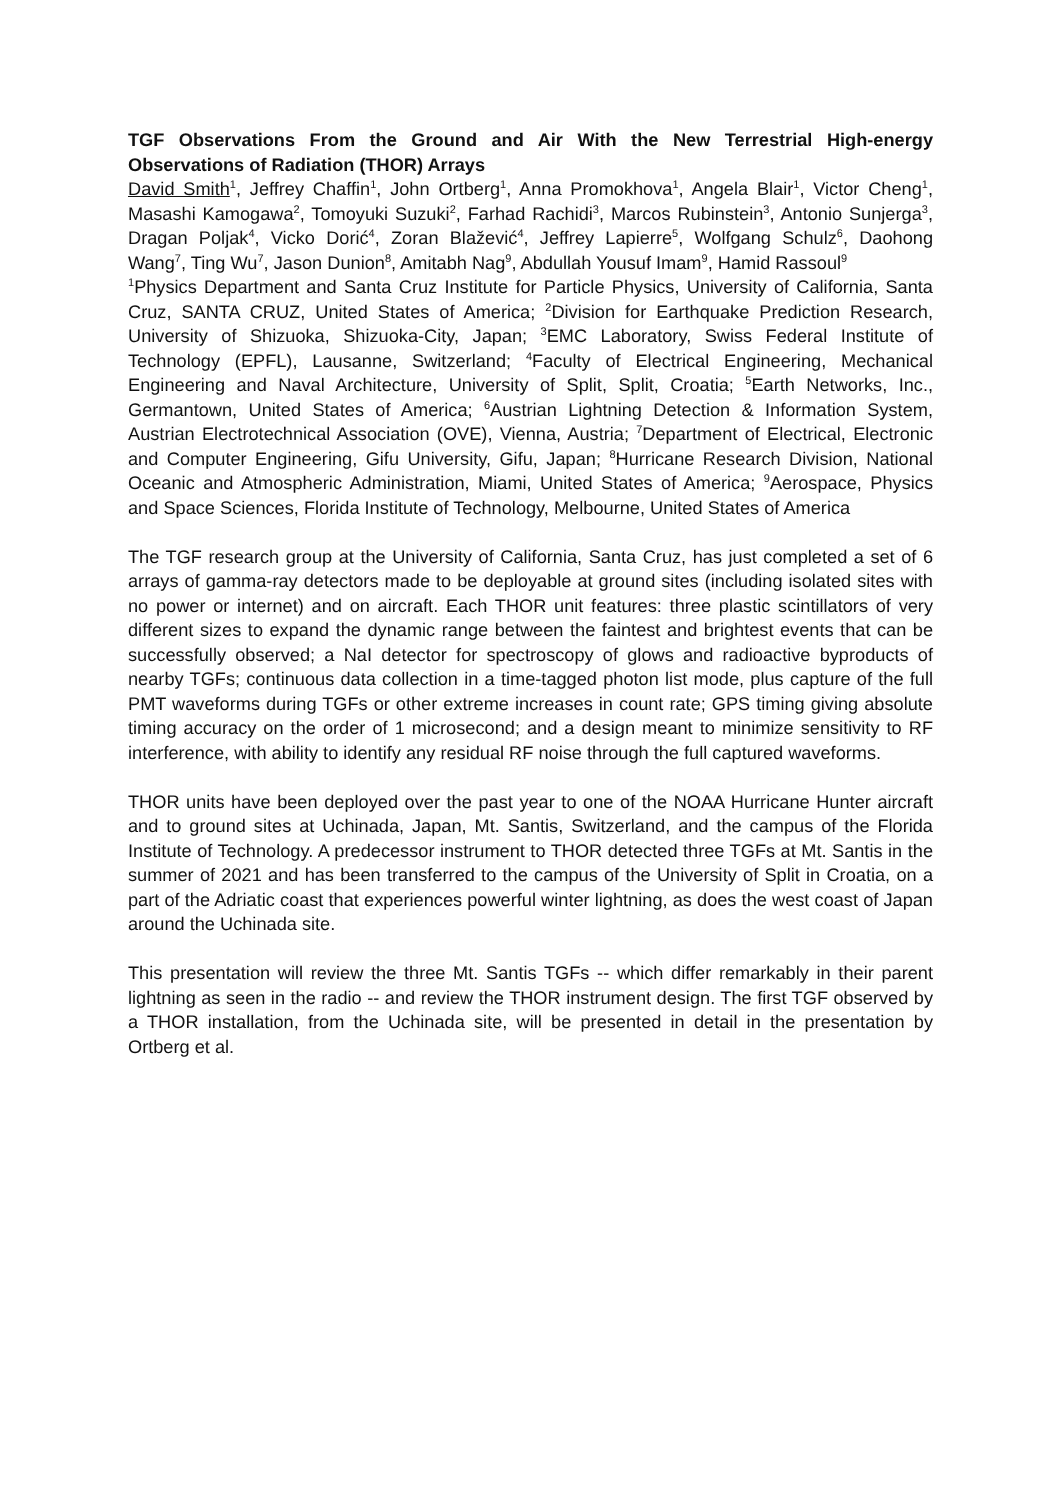TGF Observations From the Ground and Air With the New Terrestrial High-energy Observations of Radiation (THOR) Arrays
David Smith<sup>1</sup>, Jeffrey Chaffin<sup>1</sup>, John Ortberg<sup>1</sup>, Anna Promokhova<sup>1</sup>, Angela Blair<sup>1</sup>, Victor Cheng<sup>1</sup>, Masashi Kamogawa<sup>2</sup>, Tomoyuki Suzuki<sup>2</sup>, Farhad Rachidi<sup>3</sup>, Marcos Rubinstein<sup>3</sup>, Antonio Sunjerga<sup>3</sup>, Dragan Poljak<sup>4</sup>, Vicko Dorić<sup>4</sup>, Zoran Blažević<sup>4</sup>, Jeffrey Lapierre<sup>5</sup>, Wolfgang Schulz<sup>6</sup>, Daohong Wang<sup>7</sup>, Ting Wu<sup>7</sup>, Jason Dunion<sup>8</sup>, Amitabh Nag<sup>9</sup>, Abdullah Yousuf Imam<sup>9</sup>, Hamid Rassoul<sup>9</sup>
<sup>1</sup> Physics Department and Santa Cruz Institute for Particle Physics, University of California, Santa Cruz, SANTA CRUZ, United States of America; <sup>2</sup>Division for Earthquake Prediction Research, University of Shizuoka, Shizuoka-City, Japan; <sup>3</sup>EMC Laboratory, Swiss Federal Institute of Technology (EPFL), Lausanne, Switzerland; <sup>4</sup>Faculty of Electrical Engineering, Mechanical Engineering and Naval Architecture, University of Split, Split, Croatia; <sup>5</sup>Earth Networks, Inc., Germantown, United States of America; <sup>6</sup>Austrian Lightning Detection & Information System, Austrian Electrotechnical Association (OVE), Vienna, Austria; <sup>7</sup>Department of Electrical, Electronic and Computer Engineering, Gifu University, Gifu, Japan; <sup>8</sup>Hurricane Research Division, National Oceanic and Atmospheric Administration, Miami, United States of America; <sup>9</sup>Aerospace, Physics and Space Sciences, Florida Institute of Technology, Melbourne, United States of America
The TGF research group at the University of California, Santa Cruz, has just completed a set of 6 arrays of gamma-ray detectors made to be deployable at ground sites (including isolated sites with no power or internet) and on aircraft. Each THOR unit features: three plastic scintillators of very different sizes to expand the dynamic range between the faintest and brightest events that can be successfully observed; a NaI detector for spectroscopy of glows and radioactive byproducts of nearby TGFs; continuous data collection in a time-tagged photon list mode, plus capture of the full PMT waveforms during TGFs or other extreme increases in count rate; GPS timing giving absolute timing accuracy on the order of 1 microsecond; and a design meant to minimize sensitivity to RF interference, with ability to identify any residual RF noise through the full captured waveforms.
THOR units have been deployed over the past year to one of the NOAA Hurricane Hunter aircraft and to ground sites at Uchinada, Japan, Mt. Santis, Switzerland, and the campus of the Florida Institute of Technology. A predecessor instrument to THOR detected three TGFs at Mt. Santis in the summer of 2021 and has been transferred to the campus of the University of Split in Croatia, on a part of the Adriatic coast that experiences powerful winter lightning, as does the west coast of Japan around the Uchinada site.
This presentation will review the three Mt. Santis TGFs -- which differ remarkably in their parent lightning as seen in the radio -- and review the THOR instrument design. The first TGF observed by a THOR installation, from the Uchinada site, will be presented in detail in the presentation by Ortberg et al.